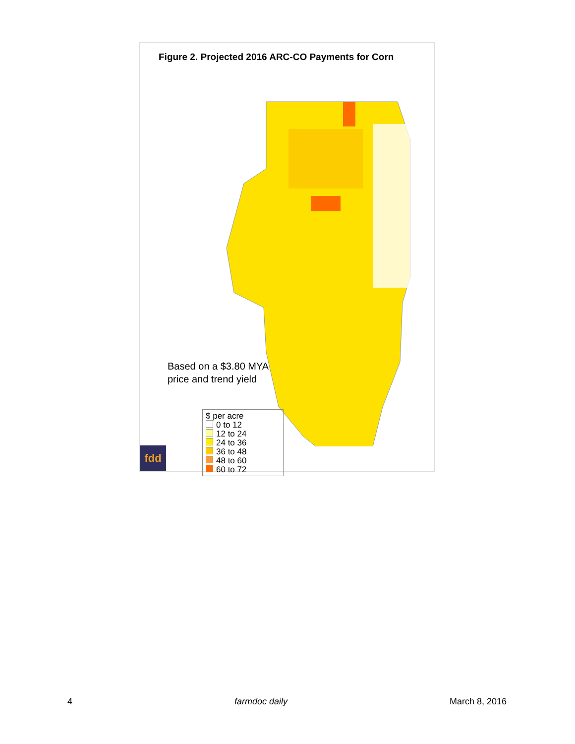Figure 2. Projected 2016 ARC-CO Payments for Corn
Based on a $3.80 MYA
price and trend yield
$ per acre
0 to 12
12 to 24
24 to 36
36 to 48
48 to 60
60 to 72
fdd
4 farmdoc daily March 8, 2016